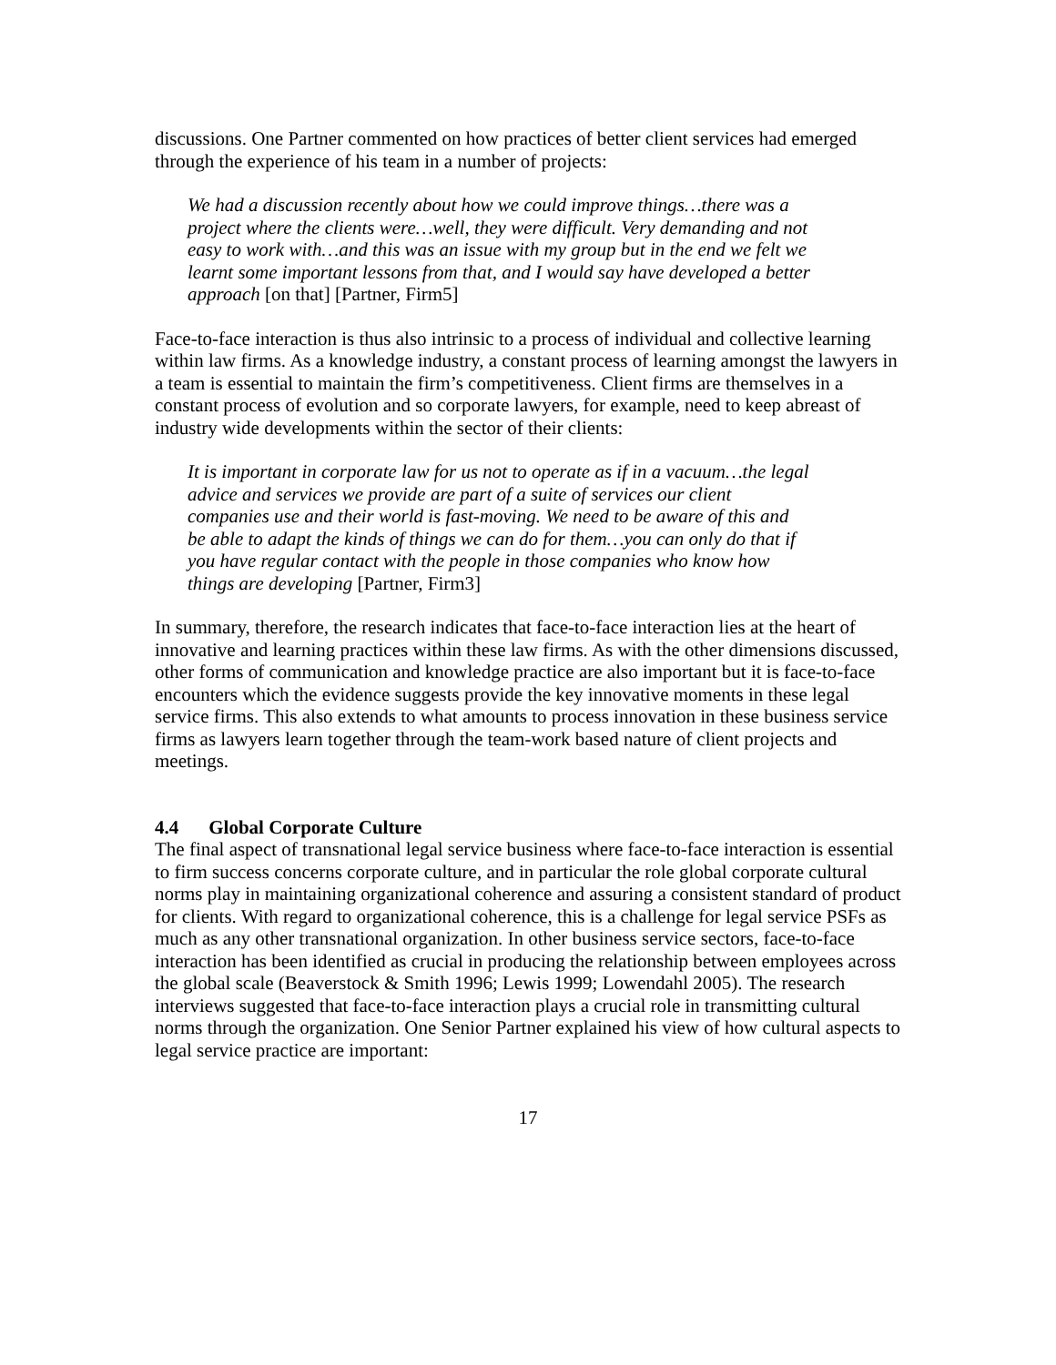discussions. One Partner commented on how practices of better client services had emerged through the experience of his team in a number of projects:
We had a discussion recently about how we could improve things…there was a project where the clients were…well, they were difficult. Very demanding and not easy to work with…and this was an issue with my group but in the end we felt we learnt some important lessons from that, and I would say have developed a better approach [on that] [Partner, Firm5]
Face-to-face interaction is thus also intrinsic to a process of individual and collective learning within law firms. As a knowledge industry, a constant process of learning amongst the lawyers in a team is essential to maintain the firm’s competitiveness. Client firms are themselves in a constant process of evolution and so corporate lawyers, for example, need to keep abreast of industry wide developments within the sector of their clients:
It is important in corporate law for us not to operate as if in a vacuum…the legal advice and services we provide are part of a suite of services our client companies use and their world is fast-moving. We need to be aware of this and be able to adapt the kinds of things we can do for them…you can only do that if you have regular contact with the people in those companies who know how things are developing [Partner, Firm3]
In summary, therefore, the research indicates that face-to-face interaction lies at the heart of innovative and learning practices within these law firms. As with the other dimensions discussed, other forms of communication and knowledge practice are also important but it is face-to-face encounters which the evidence suggests provide the key innovative moments in these legal service firms. This also extends to what amounts to process innovation in these business service firms as lawyers learn together through the team-work based nature of client projects and meetings.
4.4 Global Corporate Culture
The final aspect of transnational legal service business where face-to-face interaction is essential to firm success concerns corporate culture, and in particular the role global corporate cultural norms play in maintaining organizational coherence and assuring a consistent standard of product for clients. With regard to organizational coherence, this is a challenge for legal service PSFs as much as any other transnational organization. In other business service sectors, face-to-face interaction has been identified as crucial in producing the relationship between employees across the global scale (Beaverstock & Smith 1996; Lewis 1999; Lowendahl 2005). The research interviews suggested that face-to-face interaction plays a crucial role in transmitting cultural norms through the organization. One Senior Partner explained his view of how cultural aspects to legal service practice are important:
17